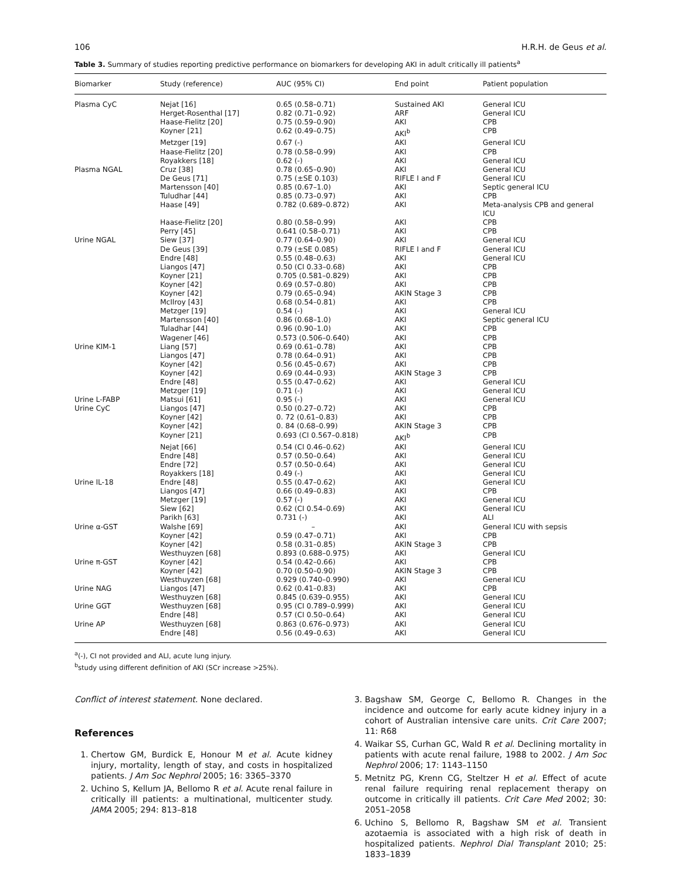106 H.R.H. de Geus et al.
Table 3. Summary of studies reporting predictive performance on biomarkers for developing AKI in adult critically ill patients<sup>a</sup>
| Biomarker | Study (reference) | AUC (95% CI) | End point | Patient population |
| --- | --- | --- | --- | --- |
| Plasma CyC | Nejat [16] | 0.65 (0.58–0.71) | Sustained AKI | General ICU |
| | Herget-Rosenthal [17] | 0.82 (0.71–0.92) | ARF | General ICU |
| | Haase-Fielitz [20] | 0.75 (0.59–0.90) | AKI | CPB |
| | Koyner [21] | 0.62 (0.49–0.75) | AKI<sup>b</sup> | CPB |
| | Metzger [19] | 0.67 (-) | AKI | General ICU |
| | Haase-Fielitz [20] | 0.78 (0.58–0.99) | AKI | CPB |
| | Royakkers [18] | 0.62 (-) | AKI | General ICU |
| Plasma NGAL | Cruz [38] | 0.78 (0.65–0.90) | AKI | General ICU |
| | De Geus [71] | 0.75 (±SE 0.103) | RIFLE I and F | General ICU |
| | Martensson [40] | 0.85 (0.67–1.0) | AKI | Septic general ICU |
| | Tuludhar [44] | 0.85 (0.73–0.97) | AKI | CPB |
| | Haase [49] | 0.782 (0.689–0.872) | AKI | Meta-analysis CPB and general ICU |
| | Haase-Fielitz [20] | 0.80 (0.58–0.99) | AKI | CPB |
| | Perry [45] | 0.641 (0.58–0.71) | AKI | CPB |
| Urine NGAL | Siew [37] | 0.77 (0.64–0.90) | AKI | General ICU |
| | De Geus [39] | 0.79 (±SE 0.085) | RIFLE I and F | General ICU |
| | Endre [48] | 0.55 (0.48–0.63) | AKI | General ICU |
| | Liangos [47] | 0.50 (CI 0.33–0.68) | AKI | CPB |
| | Koyner [21] | 0.705 (0.581–0.829) | AKI | CPB |
| | Koyner [42] | 0.69 (0.57–0.80) | AKI | CPB |
| | Koyner [42] | 0.79 (0.65–0.94) | AKIN Stage 3 | CPB |
| | McIlroy [43] | 0.68 (0.54–0.81) | AKI | CPB |
| | Metzger [19] | 0.54 (-) | AKI | General ICU |
| | Martensson [40] | 0.86 (0.68–1.0) | AKI | Septic general ICU |
| | Tuladhar [44] | 0.96 (0.90–1.0) | AKI | CPB |
| | Wagener [46] | 0.573 (0.506–0.640) | AKI | CPB |
| Urine KIM-1 | Liang [57] | 0.69 (0.61–0.78) | AKI | CPB |
| | Liangos [47] | 0.78 (0.64–0.91) | AKI | CPB |
| | Koyner [42] | 0.56 (0.45–0.67) | AKI | CPB |
| | Koyner [42] | 0.69 (0.44–0.93) | AKIN Stage 3 | CPB |
| | Endre [48] | 0.55 (0.47–0.62) | AKI | General ICU |
| | Metzger [19] | 0.71 (-) | AKI | General ICU |
| Urine L-FABP | Matsui [61] | 0.95 (-) | AKI | General ICU |
| Urine CyC | Liangos [47] | 0.50 (0.27–0.72) | AKI | CPB |
| | Koyner [42] | 0. 72 (0.61–0.83) | AKI | CPB |
| | Koyner [42] | 0. 84 (0.68–0.99) | AKIN Stage 3 | CPB |
| | Koyner [21] | 0.693 (CI 0.567–0.818) | AKI<sup>b</sup> | CPB |
| | Nejat [66] | 0.54 (CI 0.46–0.62) | AKI | General ICU |
| | Endre [48] | 0.57 (0.50–0.64) | AKI | General ICU |
| | Endre [72] | 0.57 (0.50–0.64) | AKI | General ICU |
| | Royakkers [18] | 0.49 (-) | AKI | General ICU |
| Urine IL-18 | Endre [48] | 0.55 (0.47–0.62) | AKI | General ICU |
| | Liangos [47] | 0.66 (0.49–0.83) | AKI | CPB |
| | Metzger [19] | 0.57 (-) | AKI | General ICU |
| | Siew [62] | 0.62 (CI 0.54–0.69) | AKI | General ICU |
| | Parikh [63] | 0.731 (-) | AKI | ALI |
| Urine α-GST | Walshe [69] | – | AKI | General ICU with sepsis |
| | Koyner [42] | 0.59 (0.47–0.71) | AKI | CPB |
| | Koyner [42] | 0.58 (0.31–0.85) | AKIN Stage 3 | CPB |
| | Westhuyzen [68] | 0.893 (0.688–0.975) | AKI | General ICU |
| Urine π-GST | Koyner [42] | 0.54 (0.42–0.66) | AKI | CPB |
| | Koyner [42] | 0.70 (0.50–0.90) | AKIN Stage 3 | CPB |
| | Westhuyzen [68] | 0.929 (0.740–0.990) | AKI | General ICU |
| Urine NAG | Liangos [47] | 0.62 (0.41–0.83) | AKI | CPB |
| | Westhuyzen [68] | 0.845 (0.639–0.955) | AKI | General ICU |
| Urine GGT | Westhuyzen [68] | 0.95 (CI 0.789–0.999) | AKI | General ICU |
| | Endre [48] | 0.57 (CI 0.50–0.64) | AKI | General ICU |
| Urine AP | Westhuyzen [68] | 0.863 (0.676–0.973) | AKI | General ICU |
| | Endre [48] | 0.56 (0.49–0.63) | AKI | General ICU |
<sup>a</sup> (-), CI not provided and ALI, acute lung injury.
<sup>b</sup> study using different definition of AKI (SCr increase >25%).
Conflict of interest statement. None declared.
References
1. Chertow GM, Burdick E, Honour M et al. Acute kidney injury, mortality, length of stay, and costs in hospitalized patients. J Am Soc Nephrol 2005; 16: 3365–3370
2. Uchino S, Kellum JA, Bellomo R et al. Acute renal failure in critically ill patients: a multinational, multicenter study. JAMA 2005; 294: 813–818
3. Bagshaw SM, George C, Bellomo R. Changes in the incidence and outcome for early acute kidney injury in a cohort of Australian intensive care units. Crit Care 2007; 11: R68
4. Waikar SS, Curhan GC, Wald R et al. Declining mortality in patients with acute renal failure, 1988 to 2002. J Am Soc Nephrol 2006; 17: 1143–1150
5. Metnitz PG, Krenn CG, Steltzer H et al. Effect of acute renal failure requiring renal replacement therapy on outcome in critically ill patients. Crit Care Med 2002; 30: 2051–2058
6. Uchino S, Bellomo R, Bagshaw SM et al. Transient azotaemia is associated with a high risk of death in hospitalized patients. Nephrol Dial Transplant 2010; 25: 1833–1839